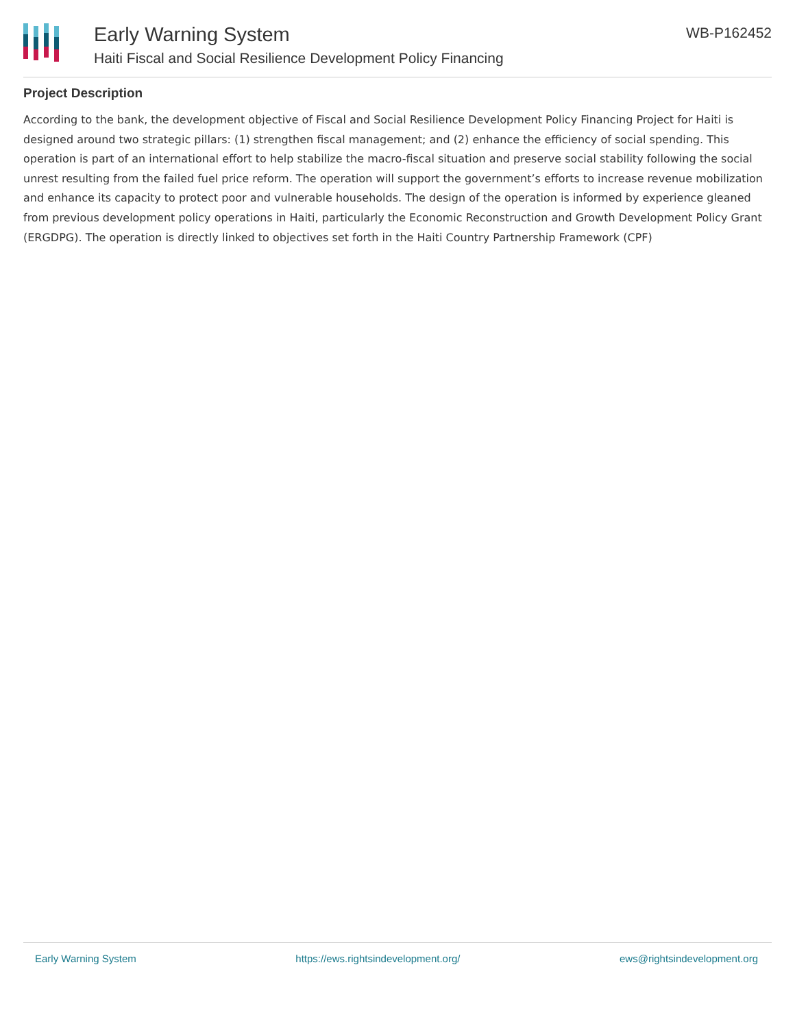Early Warning System
Haiti Fiscal and Social Resilience Development Policy Financing
WB-P162452
Project Description
According to the bank, the development objective of Fiscal and Social Resilience Development Policy Financing Project for Haiti is designed around two strategic pillars: (1) strengthen fiscal management; and (2) enhance the efficiency of social spending. This operation is part of an international effort to help stabilize the macro-fiscal situation and preserve social stability following the social unrest resulting from the failed fuel price reform. The operation will support the government’s efforts to increase revenue mobilization and enhance its capacity to protect poor and vulnerable households. The design of the operation is informed by experience gleaned from previous development policy operations in Haiti, particularly the Economic Reconstruction and Growth Development Policy Grant (ERGDPG). The operation is directly linked to objectives set forth in the Haiti Country Partnership Framework (CPF)
Early Warning System https://ews.rightsindevelopment.org/ ews@rightsindevelopment.org